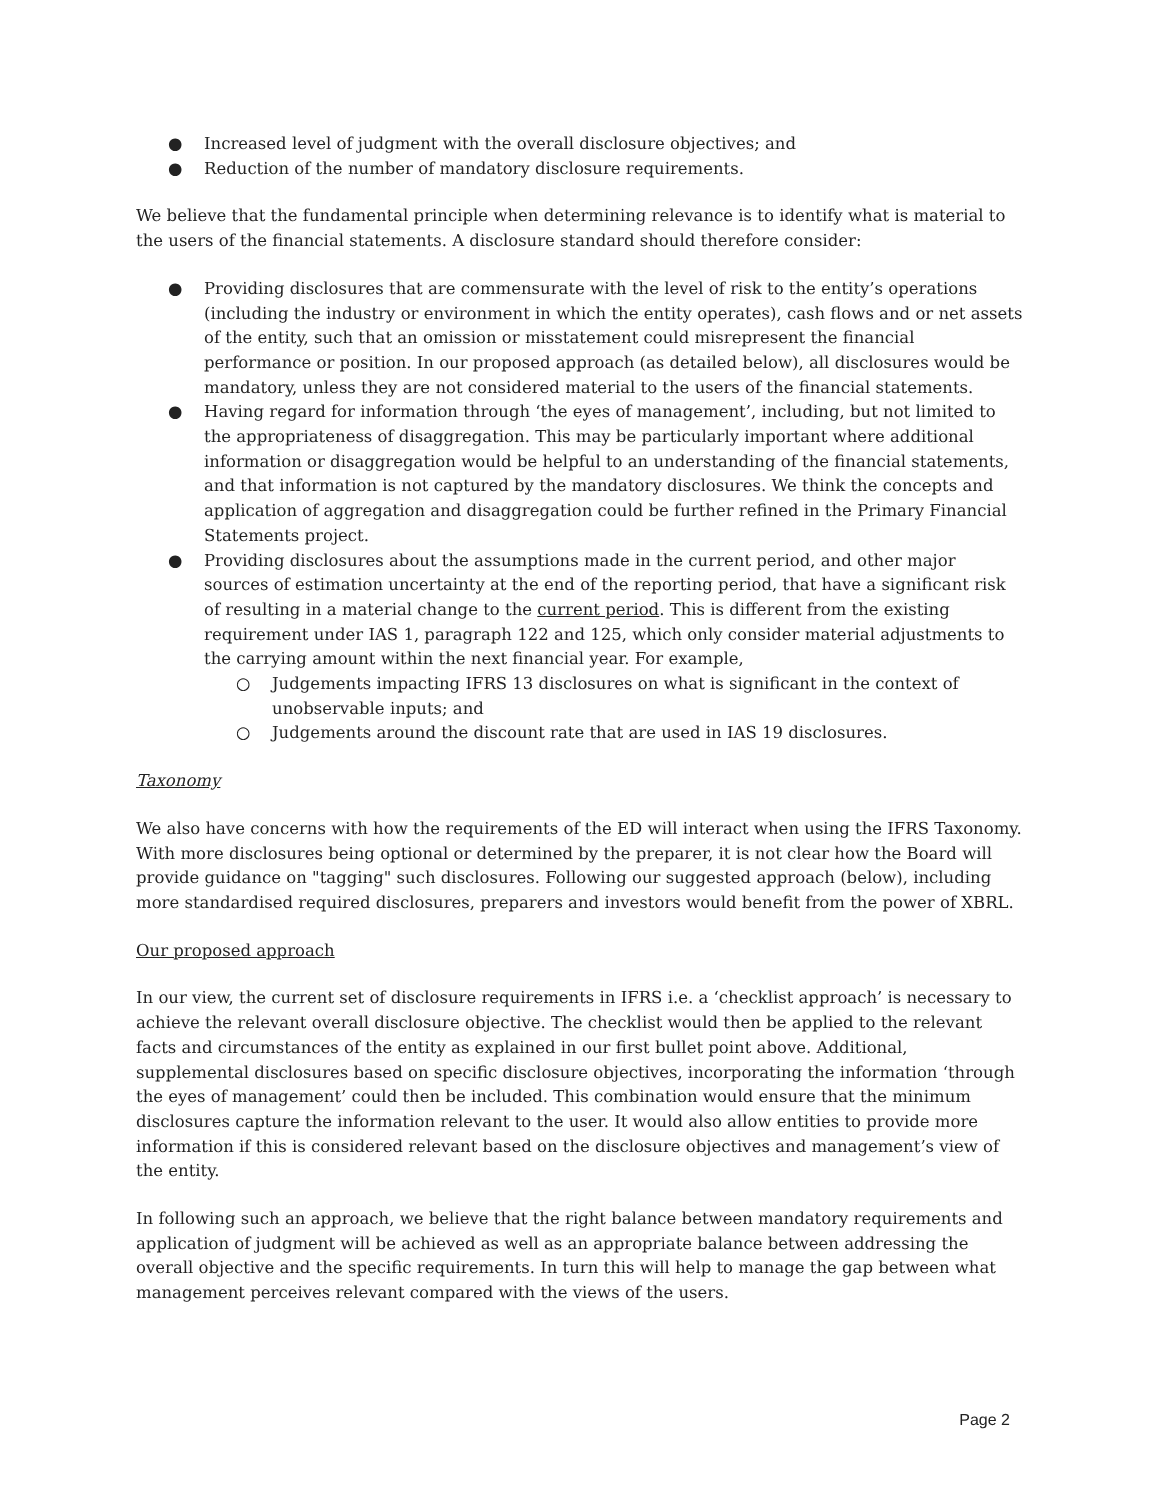● Increased level of judgment with the overall disclosure objectives; and
● Reduction of the number of mandatory disclosure requirements.
We believe that the fundamental principle when determining relevance is to identify what is material to the users of the financial statements. A disclosure standard should therefore consider:
● Providing disclosures that are commensurate with the level of risk to the entity’s operations (including the industry or environment in which the entity operates), cash flows and or net assets of the entity, such that an omission or misstatement could misrepresent the financial performance or position. In our proposed approach (as detailed below), all disclosures would be mandatory, unless they are not considered material to the users of the financial statements.
● Having regard for information through ‘the eyes of management’, including, but not limited to the appropriateness of disaggregation. This may be particularly important where additional information or disaggregation would be helpful to an understanding of the financial statements, and that information is not captured by the mandatory disclosures. We think the concepts and application of aggregation and disaggregation could be further refined in the Primary Financial Statements project.
● Providing disclosures about the assumptions made in the current period, and other major sources of estimation uncertainty at the end of the reporting period, that have a significant risk of resulting in a material change to the current period. This is different from the existing requirement under IAS 1, paragraph 122 and 125, which only consider material adjustments to the carrying amount within the next financial year. For example,
○ Judgements impacting IFRS 13 disclosures on what is significant in the context of unobservable inputs; and
○ Judgements around the discount rate that are used in IAS 19 disclosures.
Taxonomy
We also have concerns with how the requirements of the ED will interact when using the IFRS Taxonomy. With more disclosures being optional or determined by the preparer, it is not clear how the Board will provide guidance on "tagging" such disclosures. Following our suggested approach (below), including more standardised required disclosures, preparers and investors would benefit from the power of XBRL.
Our proposed approach
In our view, the current set of disclosure requirements in IFRS i.e. a ‘checklist approach’ is necessary to achieve the relevant overall disclosure objective. The checklist would then be applied to the relevant facts and circumstances of the entity as explained in our first bullet point above. Additional, supplemental disclosures based on specific disclosure objectives, incorporating the information ‘through the eyes of management’ could then be included. This combination would ensure that the minimum disclosures capture the information relevant to the user. It would also allow entities to provide more information if this is considered relevant based on the disclosure objectives and management’s view of the entity.
In following such an approach, we believe that the right balance between mandatory requirements and application of judgment will be achieved as well as an appropriate balance between addressing the overall objective and the specific requirements. In turn this will help to manage the gap between what management perceives relevant compared with the views of the users.
Page 2